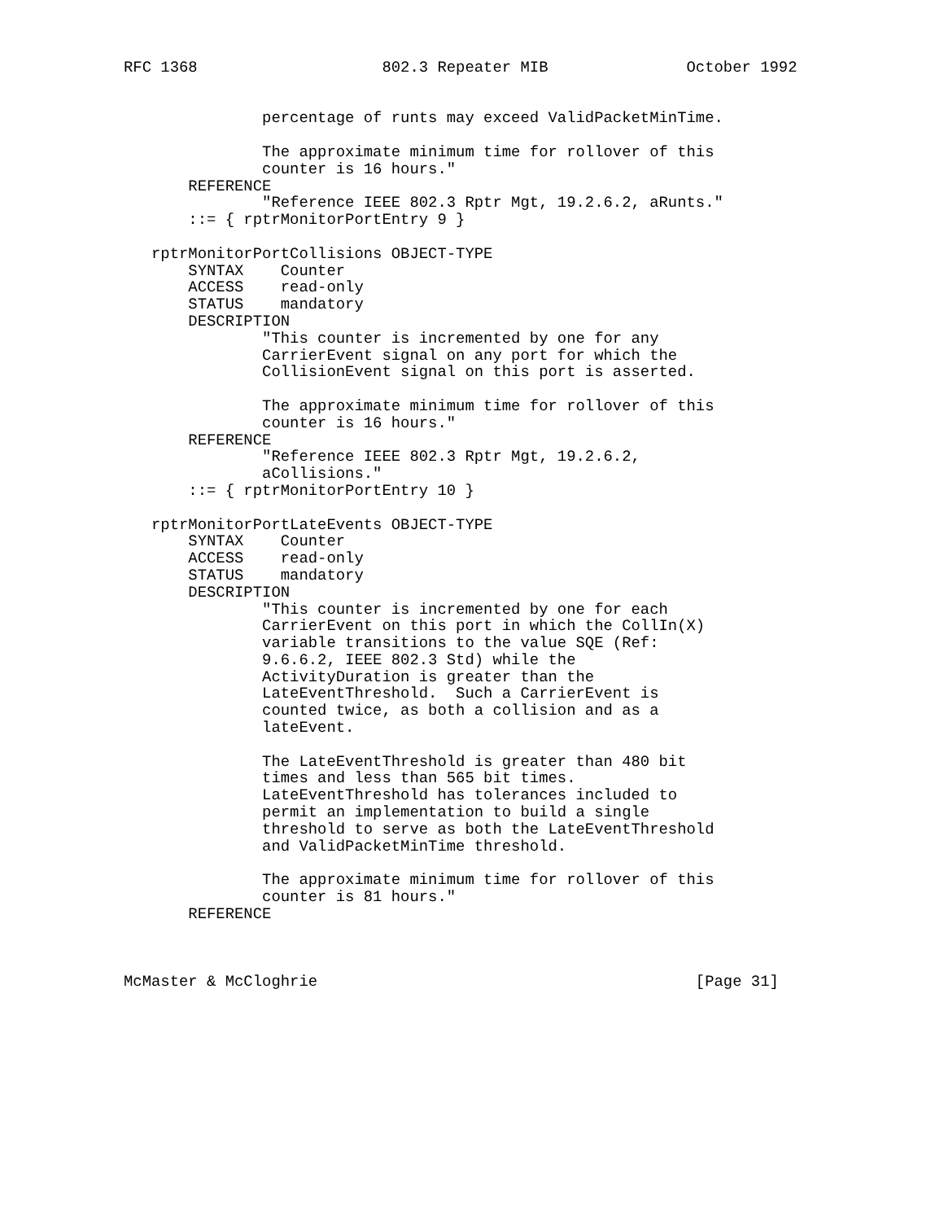RFC 1368                    802.3 Repeater MIB               October 1992


               percentage of runts may exceed ValidPacketMinTime.

               The approximate minimum time for rollover of this
               counter is 16 hours."
       REFERENCE
               "Reference IEEE 802.3 Rptr Mgt, 19.2.6.2, aRunts."
       ::= { rptrMonitorPortEntry 9 }

   rptrMonitorPortCollisions OBJECT-TYPE
       SYNTAX    Counter
       ACCESS    read-only
       STATUS    mandatory
       DESCRIPTION
               "This counter is incremented by one for any
               CarrierEvent signal on any port for which the
               CollisionEvent signal on this port is asserted.

               The approximate minimum time for rollover of this
               counter is 16 hours."
       REFERENCE
               "Reference IEEE 802.3 Rptr Mgt, 19.2.6.2,
               aCollisions."
       ::= { rptrMonitorPortEntry 10 }

   rptrMonitorPortLateEvents OBJECT-TYPE
       SYNTAX    Counter
       ACCESS    read-only
       STATUS    mandatory
       DESCRIPTION
               "This counter is incremented by one for each
               CarrierEvent on this port in which the CollIn(X)
               variable transitions to the value SQE (Ref:
               9.6.6.2, IEEE 802.3 Std) while the
               ActivityDuration is greater than the
               LateEventThreshold.  Such a CarrierEvent is
               counted twice, as both a collision and as a
               lateEvent.

               The LateEventThreshold is greater than 480 bit
               times and less than 565 bit times.
               LateEventThreshold has tolerances included to
               permit an implementation to build a single
               threshold to serve as both the LateEventThreshold
               and ValidPacketMinTime threshold.

               The approximate minimum time for rollover of this
               counter is 81 hours."
       REFERENCE



McMaster & McCloghrie                                         [Page 31]